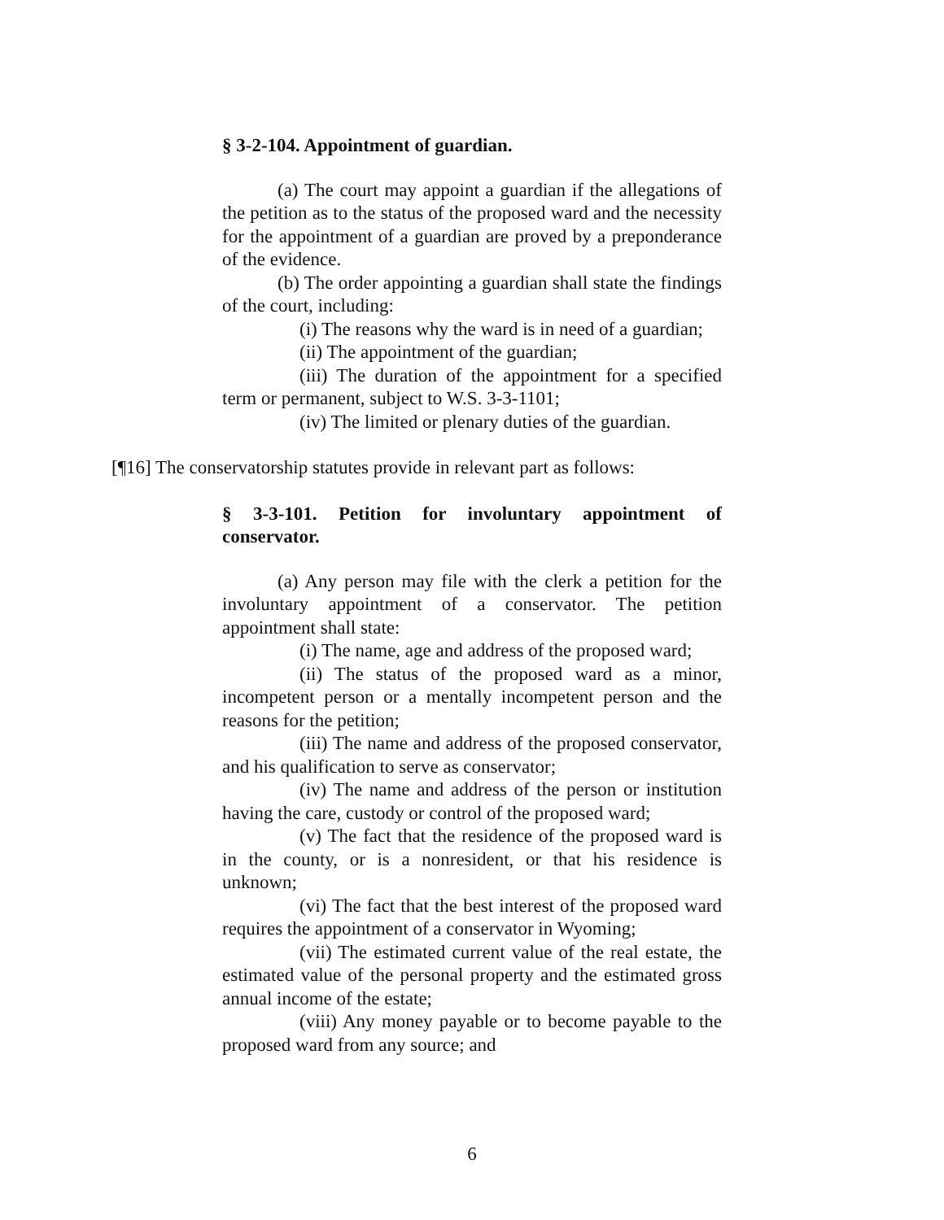§ 3-2-104. Appointment of guardian.
(a) The court may appoint a guardian if the allegations of the petition as to the status of the proposed ward and the necessity for the appointment of a guardian are proved by a preponderance of the evidence.
(b) The order appointing a guardian shall state the findings of the court, including:
(i) The reasons why the ward is in need of a guardian;
(ii) The appointment of the guardian;
(iii) The duration of the appointment for a specified term or permanent, subject to W.S. 3-3-1101;
(iv) The limited or plenary duties of the guardian.
[¶16] The conservatorship statutes provide in relevant part as follows:
§ 3-3-101. Petition for involuntary appointment of conservator.
(a) Any person may file with the clerk a petition for the involuntary appointment of a conservator. The petition appointment shall state:
(i) The name, age and address of the proposed ward;
(ii) The status of the proposed ward as a minor, incompetent person or a mentally incompetent person and the reasons for the petition;
(iii) The name and address of the proposed conservator, and his qualification to serve as conservator;
(iv) The name and address of the person or institution having the care, custody or control of the proposed ward;
(v) The fact that the residence of the proposed ward is in the county, or is a nonresident, or that his residence is unknown;
(vi) The fact that the best interest of the proposed ward requires the appointment of a conservator in Wyoming;
(vii) The estimated current value of the real estate, the estimated value of the personal property and the estimated gross annual income of the estate;
(viii) Any money payable or to become payable to the proposed ward from any source; and
6